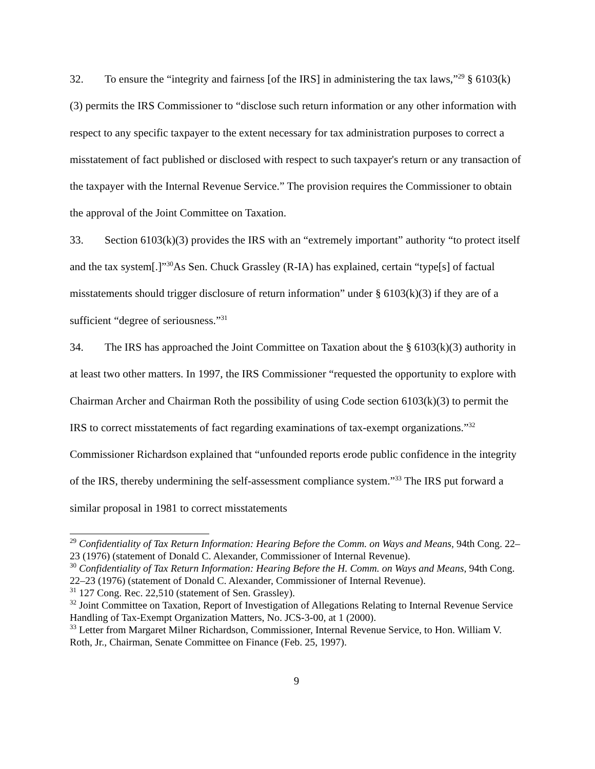32. To ensure the “integrity and fairness [of the IRS] in administering the tax laws,”<sup>29</sup> § 6103(k)(3) permits the IRS Commissioner to “disclose such return information or any other information with respect to any specific taxpayer to the extent necessary for tax administration purposes to correct a misstatement of fact published or disclosed with respect to such taxpayer's return or any transaction of the taxpayer with the Internal Revenue Service.” The provision requires the Commissioner to obtain the approval of the Joint Committee on Taxation.
33. Section 6103(k)(3) provides the IRS with an “extremely important” authority “to protect itself and the tax system[.]”<sup>30</sup>As Sen. Chuck Grassley (R-IA) has explained, certain “type[s] of factual misstatements should trigger disclosure of return information” under § 6103(k)(3) if they are of a sufficient “degree of seriousness.”<sup>31</sup>
34. The IRS has approached the Joint Committee on Taxation about the § 6103(k)(3) authority in at least two other matters. In 1997, the IRS Commissioner “requested the opportunity to explore with Chairman Archer and Chairman Roth the possibility of using Code section 6103(k)(3) to permit the IRS to correct misstatements of fact regarding examinations of tax-exempt organizations.”<sup>32</sup> Commissioner Richardson explained that “unfounded reports erode public confidence in the integrity of the IRS, thereby undermining the self-assessment compliance system.”<sup>33</sup> The IRS put forward a similar proposal in 1981 to correct misstatements
<sup>29</sup> Confidentiality of Tax Return Information: Hearing Before the Comm. on Ways and Means, 94th Cong. 22–23 (1976) (statement of Donald C. Alexander, Commissioner of Internal Revenue).
<sup>30</sup> Confidentiality of Tax Return Information: Hearing Before the H. Comm. on Ways and Means, 94th Cong. 22–23 (1976) (statement of Donald C. Alexander, Commissioner of Internal Revenue).
<sup>31</sup> 127 Cong. Rec. 22,510 (statement of Sen. Grassley).
<sup>32</sup> Joint Committee on Taxation, Report of Investigation of Allegations Relating to Internal Revenue Service Handling of Tax-Exempt Organization Matters, No. JCS-3-00, at 1 (2000).
<sup>33</sup> Letter from Margaret Milner Richardson, Commissioner, Internal Revenue Service, to Hon. William V. Roth, Jr., Chairman, Senate Committee on Finance (Feb. 25, 1997).
9